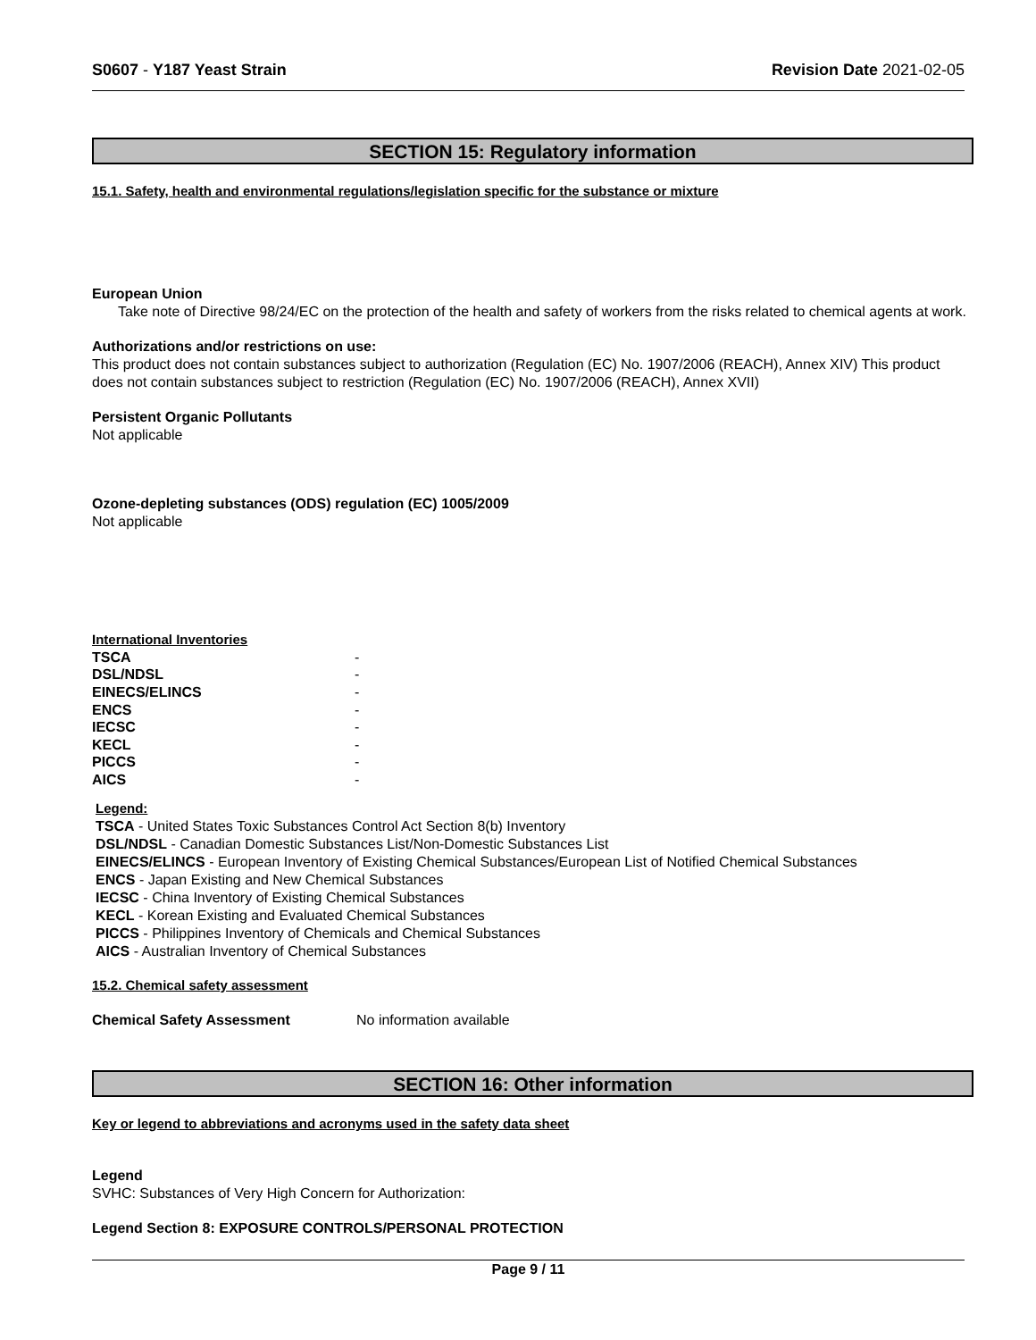S0607 - Y187 Yeast Strain Revision Date 2021-02-05
SECTION 15: Regulatory information
15.1. Safety, health and environmental regulations/legislation specific for the substance or mixture
European Union
Take note of Directive 98/24/EC on the protection of the health and safety of workers from the risks related to chemical agents at work.
Authorizations and/or restrictions on use:
This product does not contain substances subject to authorization (Regulation (EC) No. 1907/2006 (REACH), Annex XIV) This product does not contain substances subject to restriction (Regulation (EC) No. 1907/2006 (REACH), Annex XVII)
Persistent Organic Pollutants
Not applicable
Ozone-depleting substances (ODS) regulation (EC) 1005/2009
Not applicable
International Inventories
| TSCA | - |
| DSL/NDSL | - |
| EINECS/ELINCS | - |
| ENCS | - |
| IECSC | - |
| KECL | - |
| PICCS | - |
| AICS | - |
Legend:
TSCA - United States Toxic Substances Control Act Section 8(b) Inventory
DSL/NDSL - Canadian Domestic Substances List/Non-Domestic Substances List
EINECS/ELINCS - European Inventory of Existing Chemical Substances/European List of Notified Chemical Substances
ENCS - Japan Existing and New Chemical Substances
IECSC - China Inventory of Existing Chemical Substances
KECL - Korean Existing and Evaluated Chemical Substances
PICCS - Philippines Inventory of Chemicals and Chemical Substances
AICS - Australian Inventory of Chemical Substances
15.2. Chemical safety assessment
Chemical Safety Assessment No information available
SECTION 16: Other information
Key or legend to abbreviations and acronyms used in the safety data sheet
Legend
SVHC: Substances of Very High Concern for Authorization:
Legend Section 8: EXPOSURE CONTROLS/PERSONAL PROTECTION
Page 9 / 11